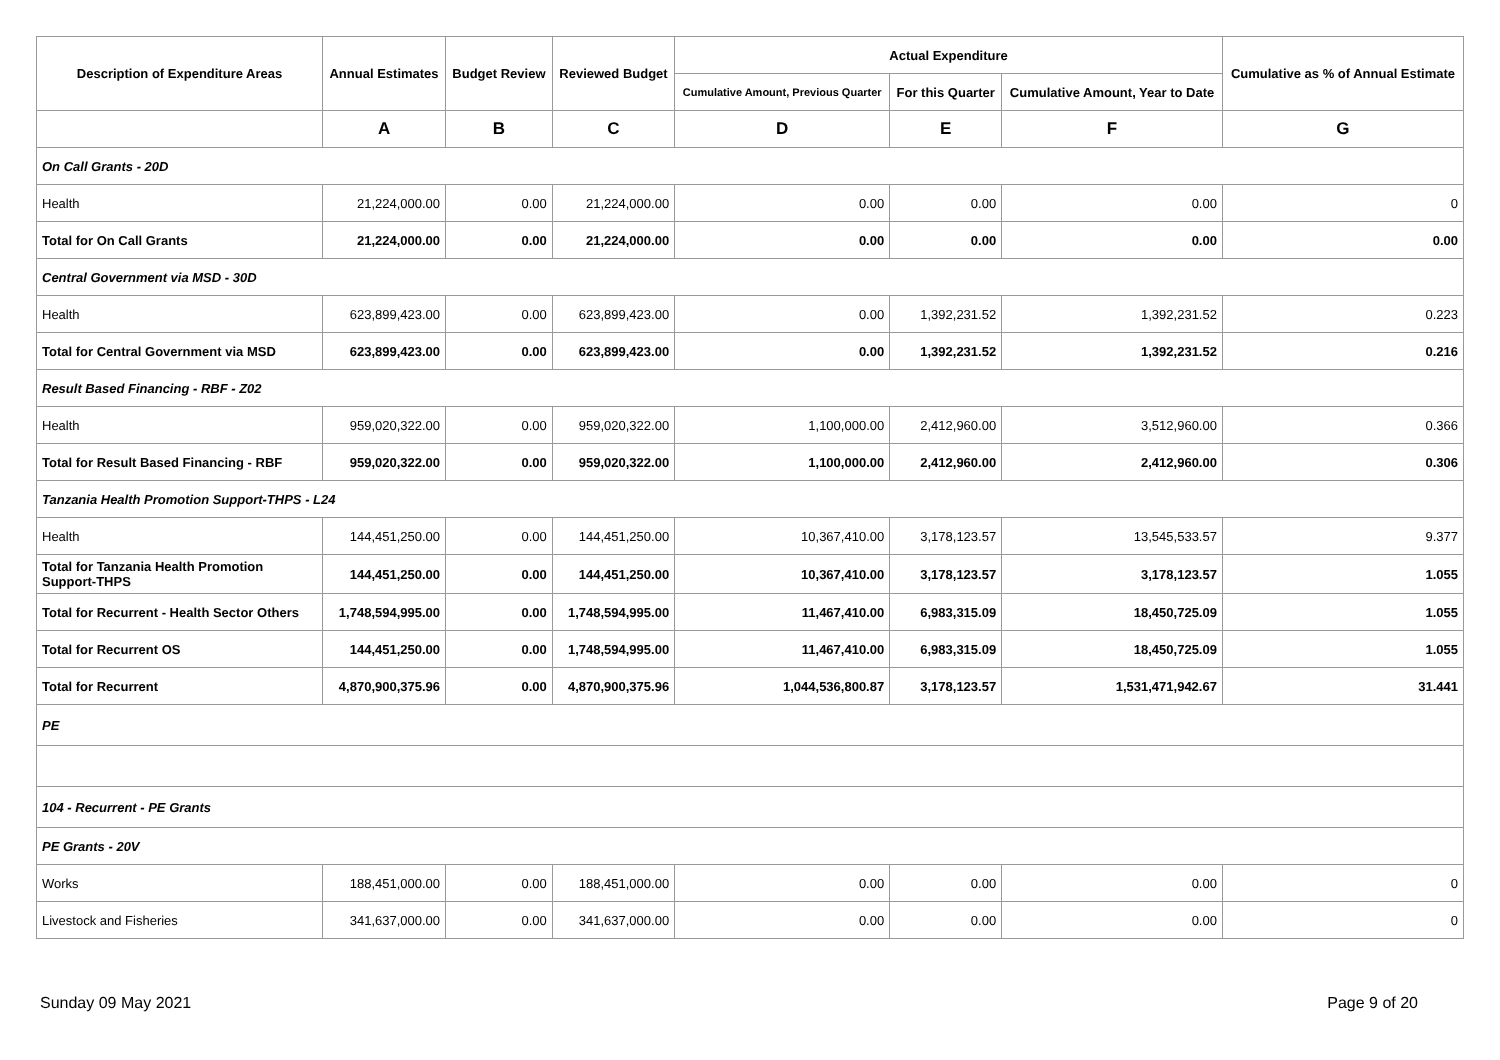| Description of Expenditure Areas | Annual Estimates | Budget Review | Reviewed Budget | Actual Expenditure | | | Cumulative as % of Annual Estimate |
| --- | --- | --- | --- | --- | --- | --- | --- |
| | | | | Cumulative Amount, Previous Quarter | For this Quarter | Cumulative Amount, Year to Date | |
| | A | B | C | D | E | F | G |
| On Call Grants - 20D | | | | | | | |
| Health | 21,224,000.00 | 0.00 | 21,224,000.00 | 0.00 | 0.00 | 0.00 | 0 |
| Total for On Call Grants | 21,224,000.00 | 0.00 | 21,224,000.00 | 0.00 | 0.00 | 0.00 | 0.00 |
| Central Government via MSD - 30D | | | | | | | |
| Health | 623,899,423.00 | 0.00 | 623,899,423.00 | 0.00 | 1,392,231.52 | 1,392,231.52 | 0.223 |
| Total for Central Government via MSD | 623,899,423.00 | 0.00 | 623,899,423.00 | 0.00 | 1,392,231.52 | 1,392,231.52 | 0.216 |
| Result Based Financing - RBF - Z02 | | | | | | | |
| Health | 959,020,322.00 | 0.00 | 959,020,322.00 | 1,100,000.00 | 2,412,960.00 | 3,512,960.00 | 0.366 |
| Total for Result Based Financing - RBF | 959,020,322.00 | 0.00 | 959,020,322.00 | 1,100,000.00 | 2,412,960.00 | 2,412,960.00 | 0.306 |
| Tanzania Health Promotion Support-THPS - L24 | | | | | | | |
| Health | 144,451,250.00 | 0.00 | 144,451,250.00 | 10,367,410.00 | 3,178,123.57 | 13,545,533.57 | 9.377 |
| Total for Tanzania Health Promotion Support-THPS | 144,451,250.00 | 0.00 | 144,451,250.00 | 10,367,410.00 | 3,178,123.57 | 3,178,123.57 | 1.055 |
| Total for Recurrent - Health Sector Others | 1,748,594,995.00 | 0.00 | 1,748,594,995.00 | 11,467,410.00 | 6,983,315.09 | 18,450,725.09 | 1.055 |
| Total for Recurrent OS | 144,451,250.00 | 0.00 | 1,748,594,995.00 | 11,467,410.00 | 6,983,315.09 | 18,450,725.09 | 1.055 |
| Total for Recurrent | 4,870,900,375.96 | 0.00 | 4,870,900,375.96 | 1,044,536,800.87 | 3,178,123.57 | 1,531,471,942.67 | 31.441 |
| PE | | | | | | | |
| 104 - Recurrent - PE Grants | | | | | | | |
| PE Grants - 20V | | | | | | | |
| Works | 188,451,000.00 | 0.00 | 188,451,000.00 | 0.00 | 0.00 | 0.00 | 0 |
| Livestock and Fisheries | 341,637,000.00 | 0.00 | 341,637,000.00 | 0.00 | 0.00 | 0.00 | 0 |
Sunday 09 May 2021 Page 9 of 20